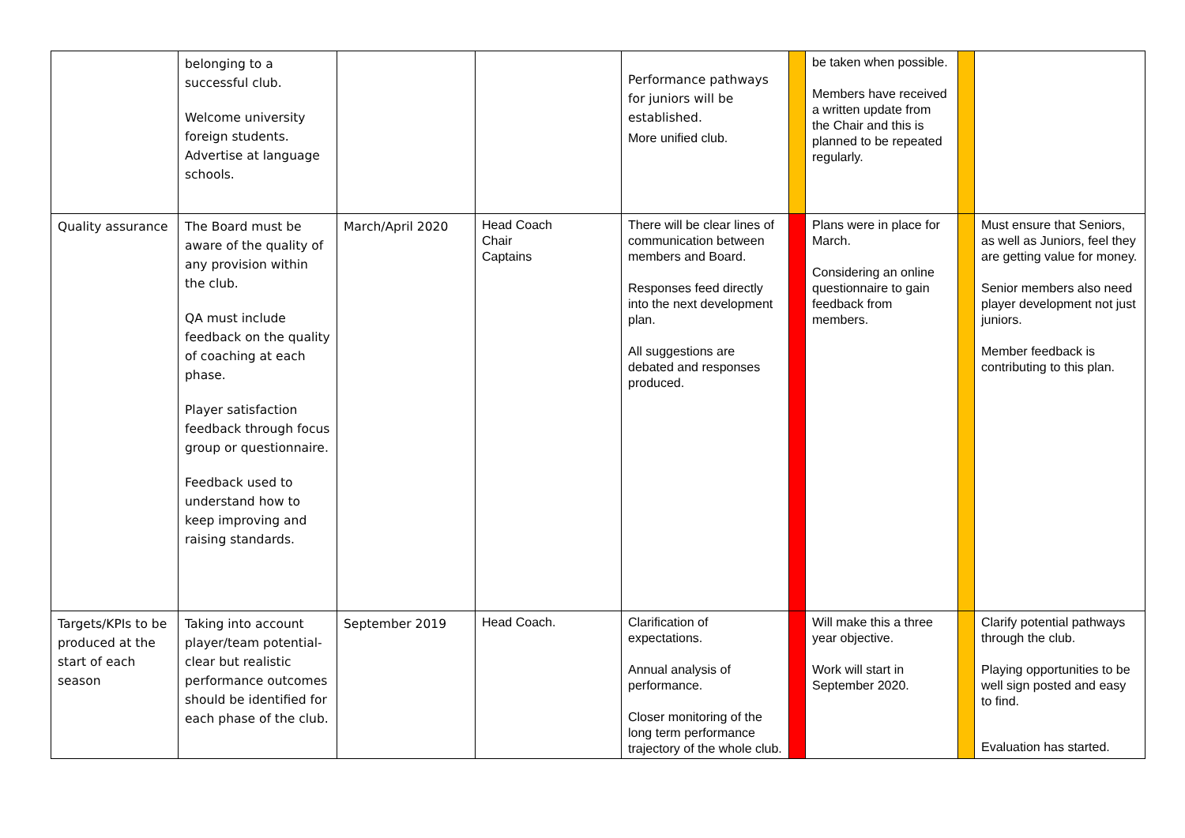| | belonging to a successful club. Welcome university foreign students. Advertise at language schools. | | | Performance pathways for juniors will be established. More unified club. | | be taken when possible. Members have received a written update from the Chair and this is planned to be repeated regularly. | | |
| Quality assurance | The Board must be aware of the quality of any provision within the club. QA must include feedback on the quality of coaching at each phase. Player satisfaction feedback through focus group or questionnaire. Feedback used to understand how to keep improving and raising standards. | March/April 2020 | Head Coach Chair Captains | There will be clear lines of communication between members and Board. Responses feed directly into the next development plan. All suggestions are debated and responses produced. | | Plans were in place for March. Considering an online questionnaire to gain feedback from members. | | Must ensure that Seniors, as well as Juniors, feel they are getting value for money. Senior members also need player development not just juniors. Member feedback is contributing to this plan. |
| Targets/KPIs to be produced at the start of each season | Taking into account player/team potential- clear but realistic performance outcomes should be identified for each phase of the club. | September 2019 | Head Coach. | Clarification of expectations. Annual analysis of performance. Closer monitoring of the long term performance trajectory of the whole club. | | Will make this a three year objective. Work will start in September 2020. | | Clarify potential pathways through the club. Playing opportunities to be well sign posted and easy to find. Evaluation has started. |